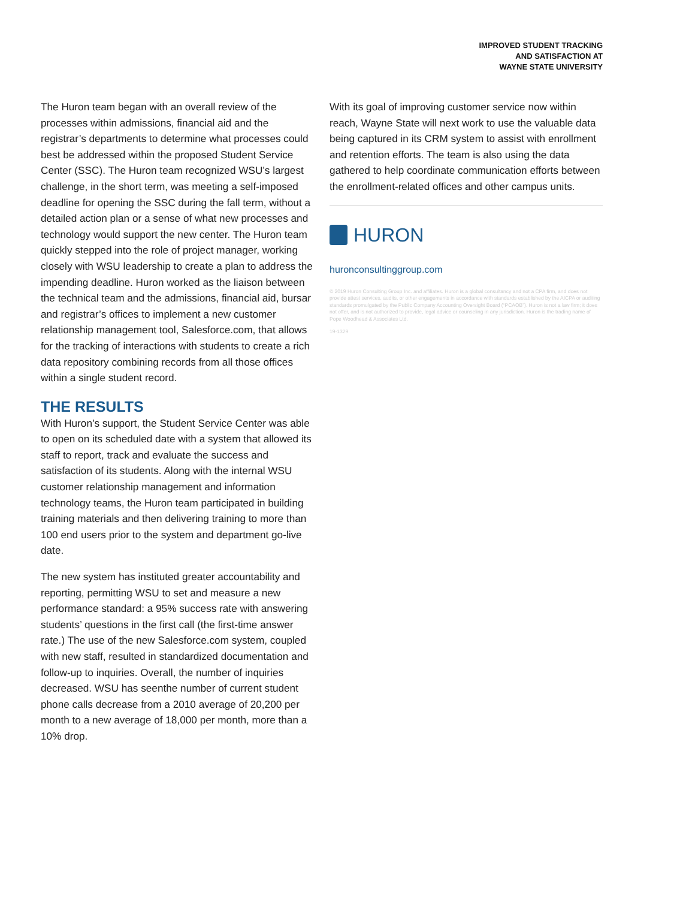IMPROVED STUDENT TRACKING
AND SATISFACTION AT
WAYNE STATE UNIVERSITY
The Huron team began with an overall review of the processes within admissions, financial aid and the registrar’s departments to determine what processes could best be addressed within the proposed Student Service Center (SSC). The Huron team recognized WSU’s largest challenge, in the short term, was meeting a self-imposed deadline for opening the SSC during the fall term, without a detailed action plan or a sense of what new processes and technology would support the new center. The Huron team quickly stepped into the role of project manager, working closely with WSU leadership to create a plan to address the impending deadline. Huron worked as the liaison between the technical team and the admissions, financial aid, bursar and registrar’s offices to implement a new customer relationship management tool, Salesforce.com, that allows for the tracking of interactions with students to create a rich data repository combining records from all those offices within a single student record.
THE RESULTS
With Huron’s support, the Student Service Center was able to open on its scheduled date with a system that allowed its staff to report, track and evaluate the success and satisfaction of its students. Along with the internal WSU customer relationship management and information technology teams, the Huron team participated in building training materials and then delivering training to more than 100 end users prior to the system and department go-live date.
The new system has instituted greater accountability and reporting, permitting WSU to set and measure a new performance standard: a 95% success rate with answering students’ questions in the first call (the first-time answer rate.) The use of the new Salesforce.com system, coupled with new staff, resulted in standardized documentation and follow-up to inquiries. Overall, the number of inquiries decreased. WSU has seenthe number of current student phone calls decrease from a 2010 average of 20,200 per month to a new average of 18,000 per month, more than a 10% drop.
With its goal of improving customer service now within reach, Wayne State will next work to use the valuable data being captured in its CRM system to assist with enrollment and retention efforts. The team is also using the data gathered to help coordinate communication efforts between the enrollment-related offices and other campus units.
HURON
huronconsultinggroup.com
© 2019 Huron Consulting Group Inc. and affiliates. Huron is a global consultancy and not a CPA firm, and does not provide attest services, audits, or other engagements in accordance with standards established by the AICPA or auditing standards promulgated by the Public Company Accounting Oversight Board (“PCAOB”). Huron is not a law firm; it does not offer, and is not authorized to provide, legal advice or counseling in any jurisdiction. Huron is the trading name of Pope Woodhead & Associates Ltd.
19-1329